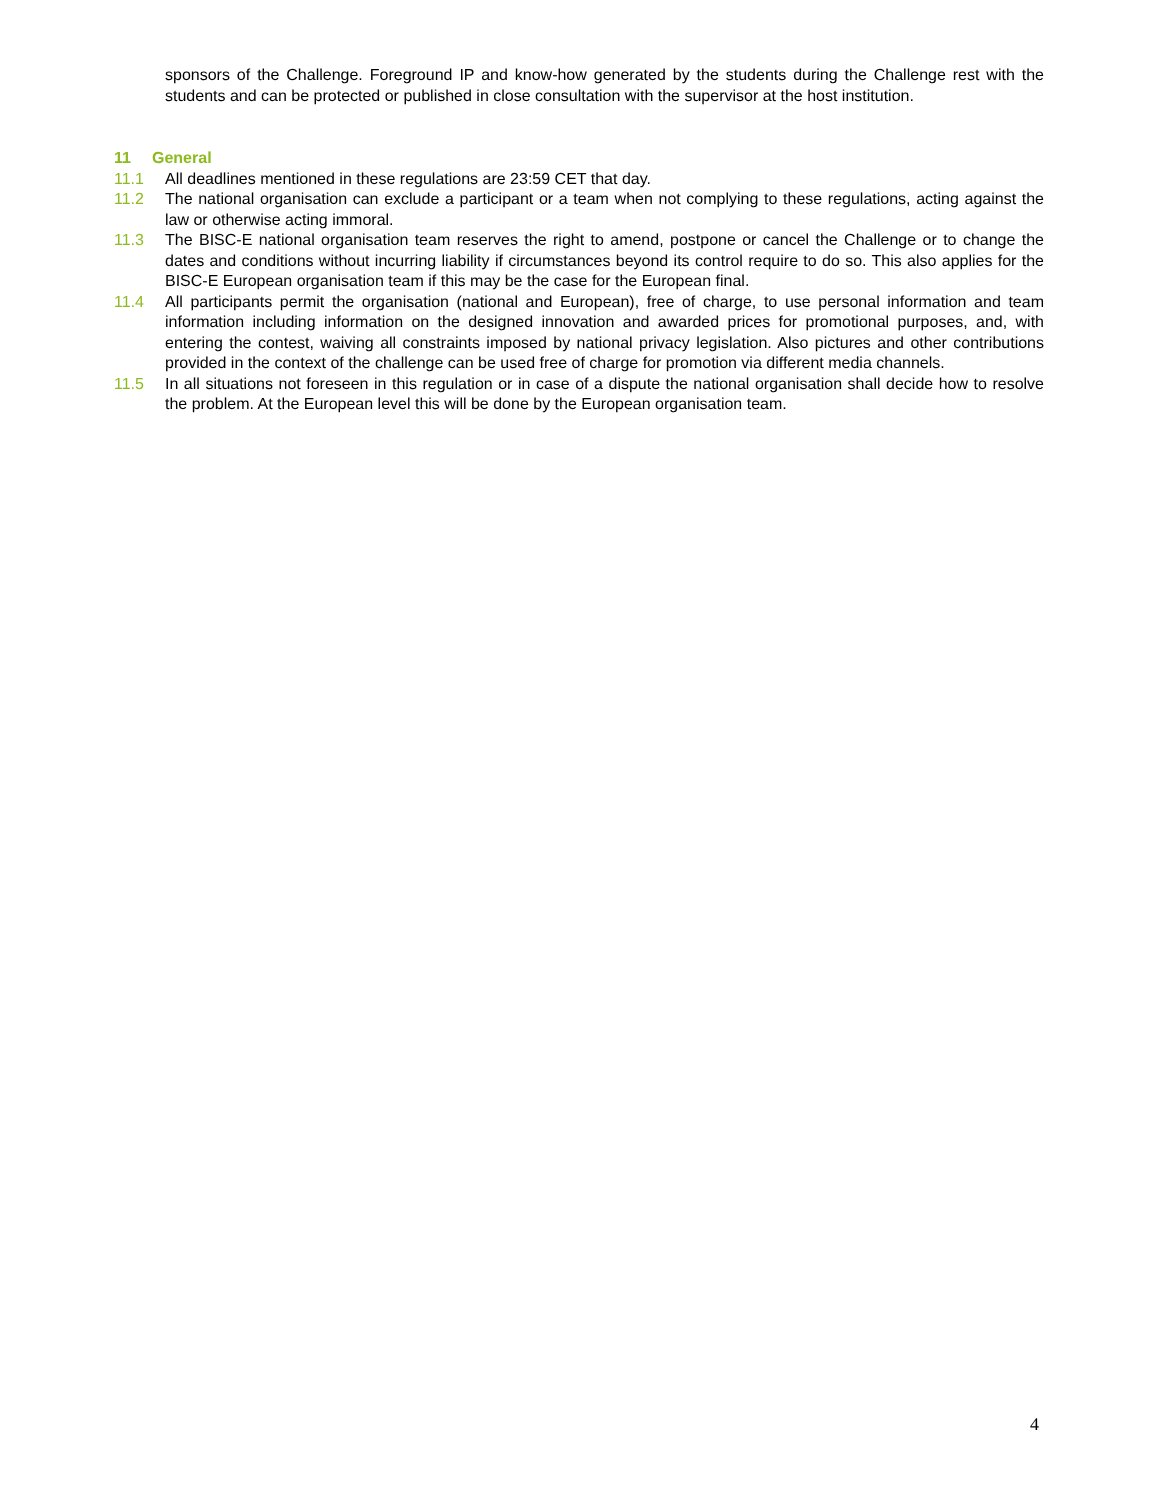sponsors of the Challenge. Foreground IP and know-how generated by the students during the Challenge rest with the students and can be protected or published in close consultation with the supervisor at the host institution.
11 General
11.1 All deadlines mentioned in these regulations are 23:59 CET that day.
11.2 The national organisation can exclude a participant or a team when not complying to these regulations, acting against the law or otherwise acting immoral.
11.3 The BISC-E national organisation team reserves the right to amend, postpone or cancel the Challenge or to change the dates and conditions without incurring liability if circumstances beyond its control require to do so. This also applies for the BISC-E European organisation team if this may be the case for the European final.
11.4 All participants permit the organisation (national and European), free of charge, to use personal information and team information including information on the designed innovation and awarded prices for promotional purposes, and, with entering the contest, waiving all constraints imposed by national privacy legislation. Also pictures and other contributions provided in the context of the challenge can be used free of charge for promotion via different media channels.
11.5 In all situations not foreseen in this regulation or in case of a dispute the national organisation shall decide how to resolve the problem. At the European level this will be done by the European organisation team.
4